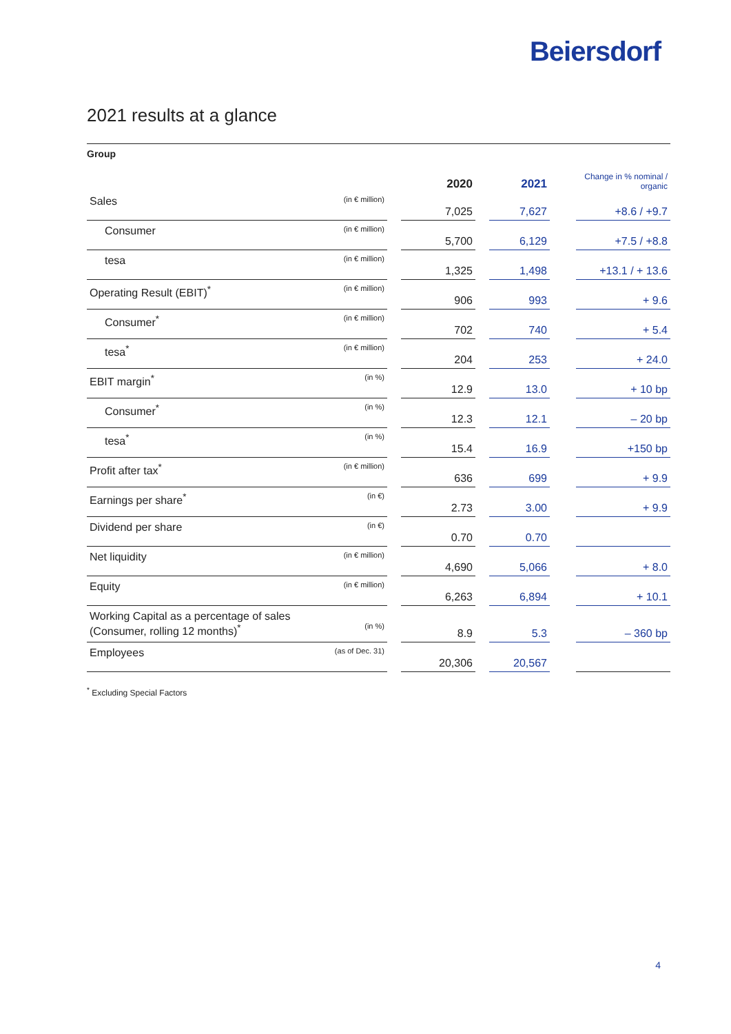Beiersdorf
2021 results at a glance
Group
| | | | 2020 | | 2021 | | Change in % nominal / organic |
| --- | --- | --- | --- | --- | --- | --- | --- |
| Sales | (in € million) | | 7,025 | | 7,627 | | +8.6 / +9.7 |
| Consumer | (in € million) | | 5,700 | | 6,129 | | +7.5 / +8.8 |
| tesa | (in € million) | | 1,325 | | 1,498 | | +13.1 / + 13.6 |
| Operating Result (EBIT)<sup>*</sup> | (in € million) | | 906 | | 993 | | + 9.6 |
| Consumer<sup>*</sup> | (in € million) | | 702 | | 740 | | + 5.4 |
| tesa<sup>*</sup> | (in € million) | | 204 | | 253 | | + 24.0 |
| EBIT margin<sup>*</sup> | (in %) | | 12.9 | | 13.0 | | + 10 bp |
| Consumer<sup>*</sup> | (in %) | | 12.3 | | 12.1 | | – 20 bp |
| tesa<sup>*</sup> | (in %) | | 15.4 | | 16.9 | | +150 bp |
| Profit after tax<sup>*</sup> | (in € million) | | 636 | | 699 | | + 9.9 |
| Earnings per share<sup>*</sup> | (in €) | | 2.73 | | 3.00 | | + 9.9 |
| Dividend per share | (in €) | | 0.70 | | 0.70 | | |
| Net liquidity | (in € million) | | 4,690 | | 5,066 | | + 8.0 |
| Equity | (in € million) | | 6,263 | | 6,894 | | + 10.1 |
| Working Capital as a percentage of sales (Consumer, rolling 12 months)<sup>*</sup> | (in %) | | 8.9 | | 5.3 | | – 360 bp |
| Employees | (as of Dec. 31) | | 20,306 | | 20,567 | | |
<sup>*</sup> Excluding Special Factors
4